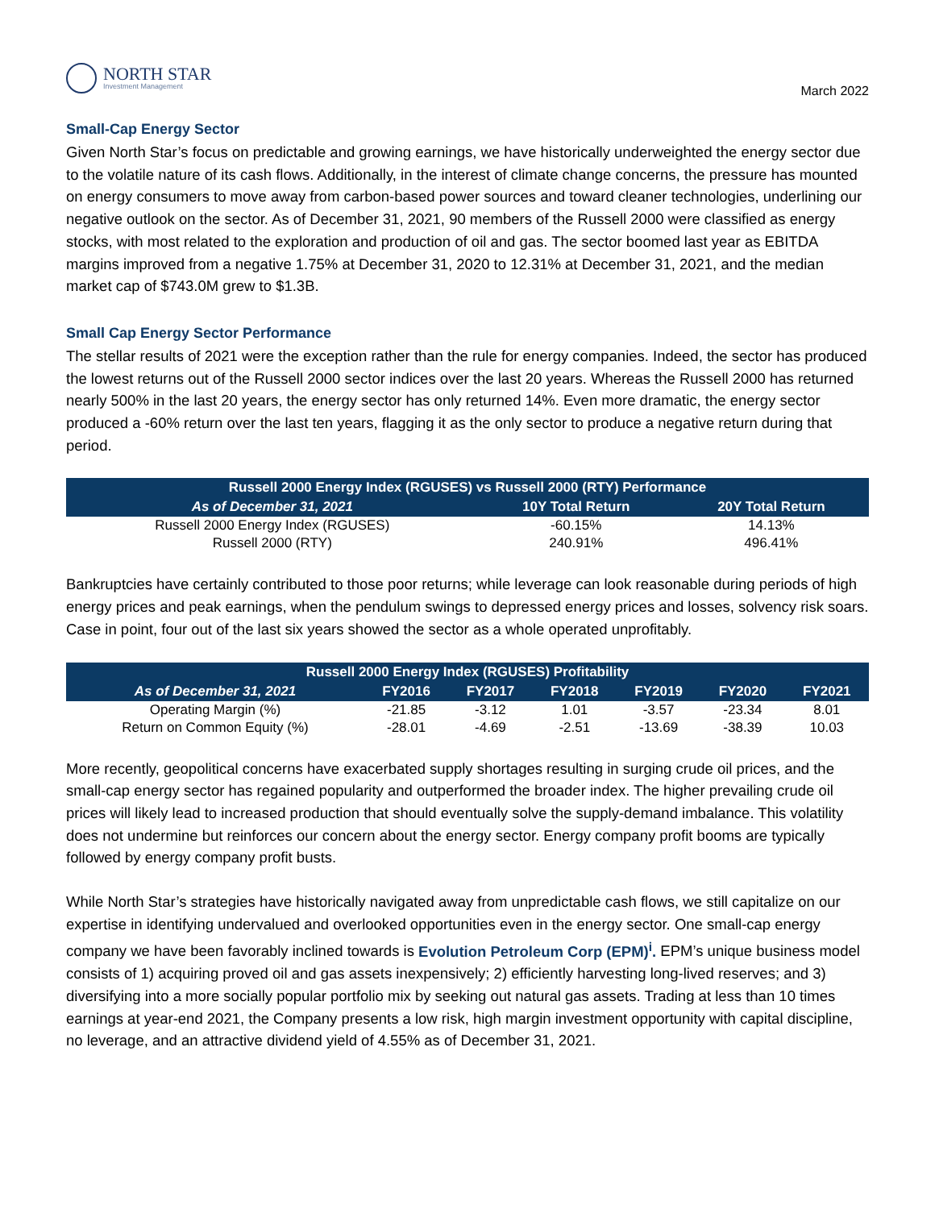NORTH STAR
Investment Management
March 2022
Small-Cap Energy Sector
Given North Star’s focus on predictable and growing earnings, we have historically underweighted the energy sector due to the volatile nature of its cash flows. Additionally, in the interest of climate change concerns, the pressure has mounted on energy consumers to move away from carbon-based power sources and toward cleaner technologies, underlining our negative outlook on the sector. As of December 31, 2021, 90 members of the Russell 2000 were classified as energy stocks, with most related to the exploration and production of oil and gas. The sector boomed last year as EBITDA margins improved from a negative 1.75% at December 31, 2020 to 12.31% at December 31, 2021, and the median market cap of $743.0M grew to $1.3B.
Small Cap Energy Sector Performance
The stellar results of 2021 were the exception rather than the rule for energy companies. Indeed, the sector has produced the lowest returns out of the Russell 2000 sector indices over the last 20 years. Whereas the Russell 2000 has returned nearly 500% in the last 20 years, the energy sector has only returned 14%. Even more dramatic, the energy sector produced a -60% return over the last ten years, flagging it as the only sector to produce a negative return during that period.
| Russell 2000 Energy Index (RGUSES) vs Russell 2000 (RTY) Performance | | |
| --- | --- | --- |
| As of December 31, 2021 | 10Y Total Return | 20Y Total Return |
| Russell 2000 Energy Index (RGUSES) | -60.15% | 14.13% |
| Russell 2000 (RTY) | 240.91% | 496.41% |
Bankruptcies have certainly contributed to those poor returns; while leverage can look reasonable during periods of high energy prices and peak earnings, when the pendulum swings to depressed energy prices and losses, solvency risk soars. Case in point, four out of the last six years showed the sector as a whole operated unprofitably.
| Russell 2000 Energy Index (RGUSES) Profitability | | | | | | |
| --- | --- | --- | --- | --- | --- | --- |
| As of December 31, 2021 | FY2016 | FY2017 | FY2018 | FY2019 | FY2020 | FY2021 |
| Operating Margin (%) | -21.85 | -3.12 | 1.01 | -3.57 | -23.34 | 8.01 |
| Return on Common Equity (%) | -28.01 | -4.69 | -2.51 | -13.69 | -38.39 | 10.03 |
More recently, geopolitical concerns have exacerbated supply shortages resulting in surging crude oil prices, and the small-cap energy sector has regained popularity and outperformed the broader index. The higher prevailing crude oil prices will likely lead to increased production that should eventually solve the supply-demand imbalance. This volatility does not undermine but reinforces our concern about the energy sector. Energy company profit booms are typically followed by energy company profit busts.
While North Star’s strategies have historically navigated away from unpredictable cash flows, we still capitalize on our expertise in identifying undervalued and overlooked opportunities even in the energy sector. One small-cap energy company we have been favorably inclined towards is Evolution Petroleum Corp (EPM)<sup>i</sup>. EPM’s unique business model consists of 1) acquiring proved oil and gas assets inexpensively; 2) efficiently harvesting long-lived reserves; and 3) diversifying into a more socially popular portfolio mix by seeking out natural gas assets. Trading at less than 10 times earnings at year-end 2021, the Company presents a low risk, high margin investment opportunity with capital discipline, no leverage, and an attractive dividend yield of 4.55% as of December 31, 2021.